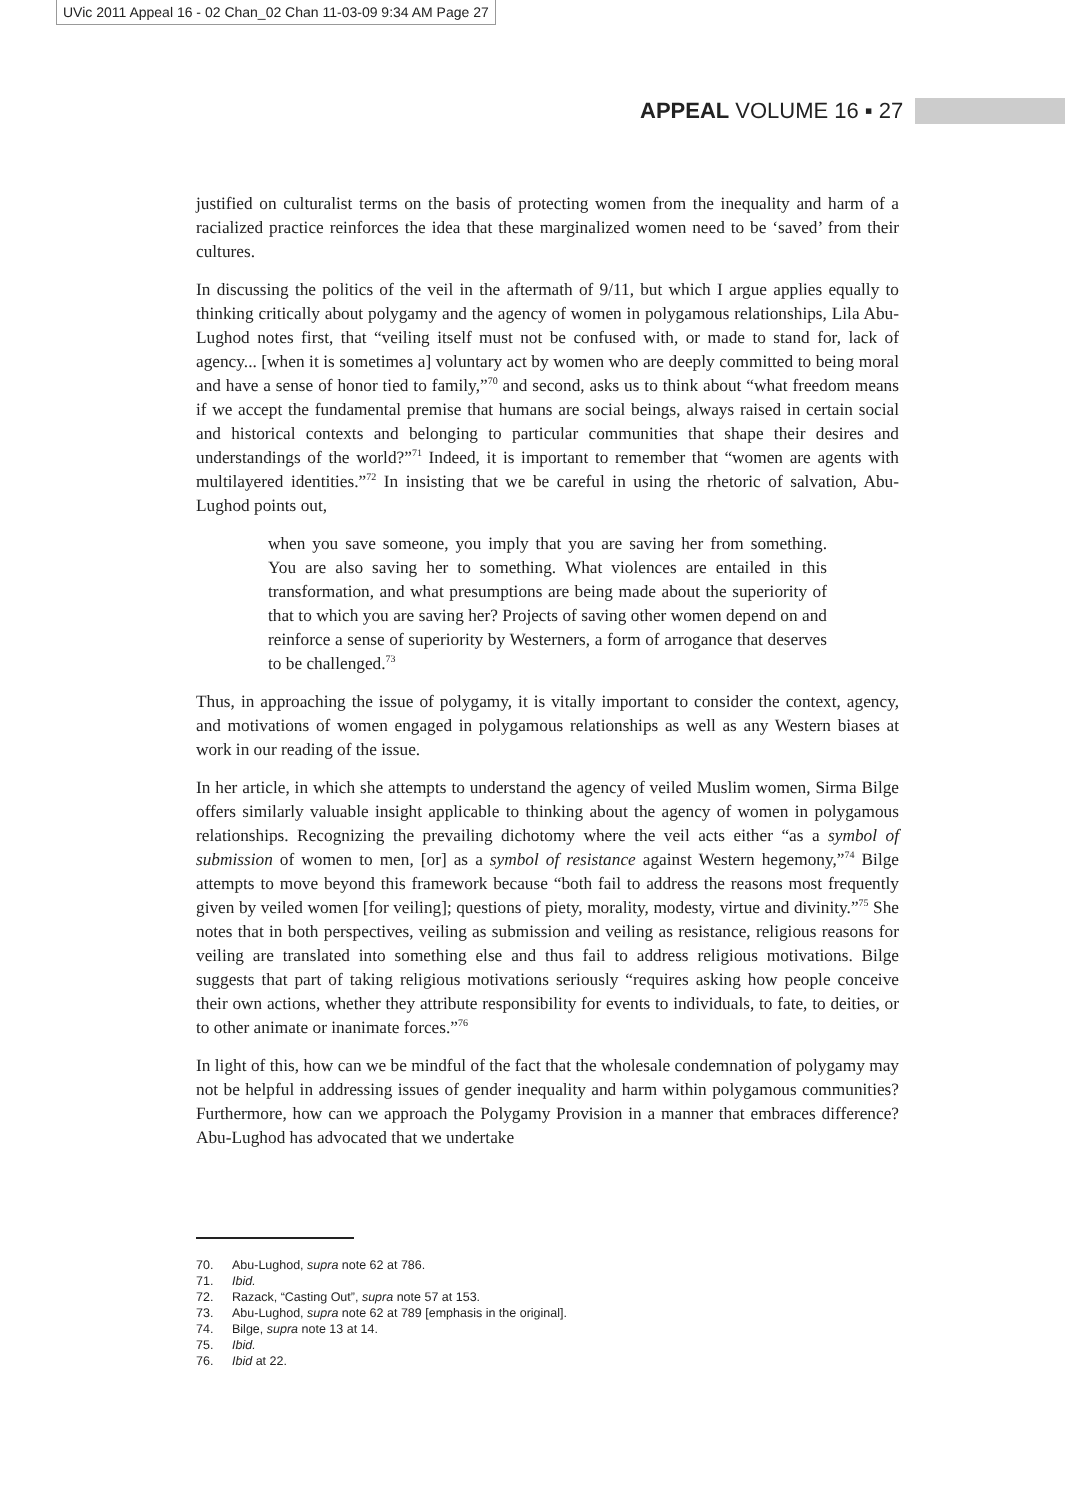UVic 2011 Appeal 16 - 02 Chan_02 Chan 11-03-09 9:34 AM Page 27
APPEAL VOLUME 16 ▪ 27
justified on culturalist terms on the basis of protecting women from the inequality and harm of a racialized practice reinforces the idea that these marginalized women need to be ‘saved’ from their cultures.
In discussing the politics of the veil in the aftermath of 9/11, but which I argue applies equally to thinking critically about polygamy and the agency of women in polygamous relationships, Lila Abu-Lughod notes first, that “veiling itself must not be confused with, or made to stand for, lack of agency... [when it is sometimes a] voluntary act by women who are deeply committed to being moral and have a sense of honor tied to family,”<sup>70</sup> and second, asks us to think about “what freedom means if we accept the fundamental premise that humans are social beings, always raised in certain social and historical contexts and belonging to particular communities that shape their desires and understandings of the world?”<sup>71</sup> Indeed, it is important to remember that “women are agents with multilayered identities.”<sup>72</sup> In insisting that we be careful in using the rhetoric of salvation, Abu-Lughod points out,
when you save someone, you imply that you are saving her from something. You are also saving her to something. What violences are entailed in this transformation, and what presumptions are being made about the superiority of that to which you are saving her? Projects of saving other women depend on and reinforce a sense of superiority by Westerners, a form of arrogance that deserves to be challenged.<sup>73</sup>
Thus, in approaching the issue of polygamy, it is vitally important to consider the context, agency, and motivations of women engaged in polygamous relationships as well as any Western biases at work in our reading of the issue.
In her article, in which she attempts to understand the agency of veiled Muslim women, Sirma Bilge offers similarly valuable insight applicable to thinking about the agency of women in polygamous relationships. Recognizing the prevailing dichotomy where the veil acts either “as a symbol of submission of women to men, [or] as a symbol of resistance against Western hegemony,”<sup>74</sup> Bilge attempts to move beyond this framework because “both fail to address the reasons most frequently given by veiled women [for veiling]; questions of piety, morality, modesty, virtue and divinity.”<sup>75</sup> She notes that in both perspectives, veiling as submission and veiling as resistance, religious reasons for veiling are translated into something else and thus fail to address religious motivations. Bilge suggests that part of taking religious motivations seriously “requires asking how people conceive their own actions, whether they attribute responsibility for events to individuals, to fate, to deities, or to other animate or inanimate forces.”<sup>76</sup>
In light of this, how can we be mindful of the fact that the wholesale condemnation of polygamy may not be helpful in addressing issues of gender inequality and harm within polygamous communities? Furthermore, how can we approach the Polygamy Provision in a manner that embraces difference? Abu-Lughod has advocated that we undertake
70. Abu-Lughod, supra note 62 at 786.
71. Ibid.
72. Razack, “Casting Out”, supra note 57 at 153.
73. Abu-Lughod, supra note 62 at 789 [emphasis in the original].
74. Bilge, supra note 13 at 14.
75. Ibid.
76. Ibid at 22.